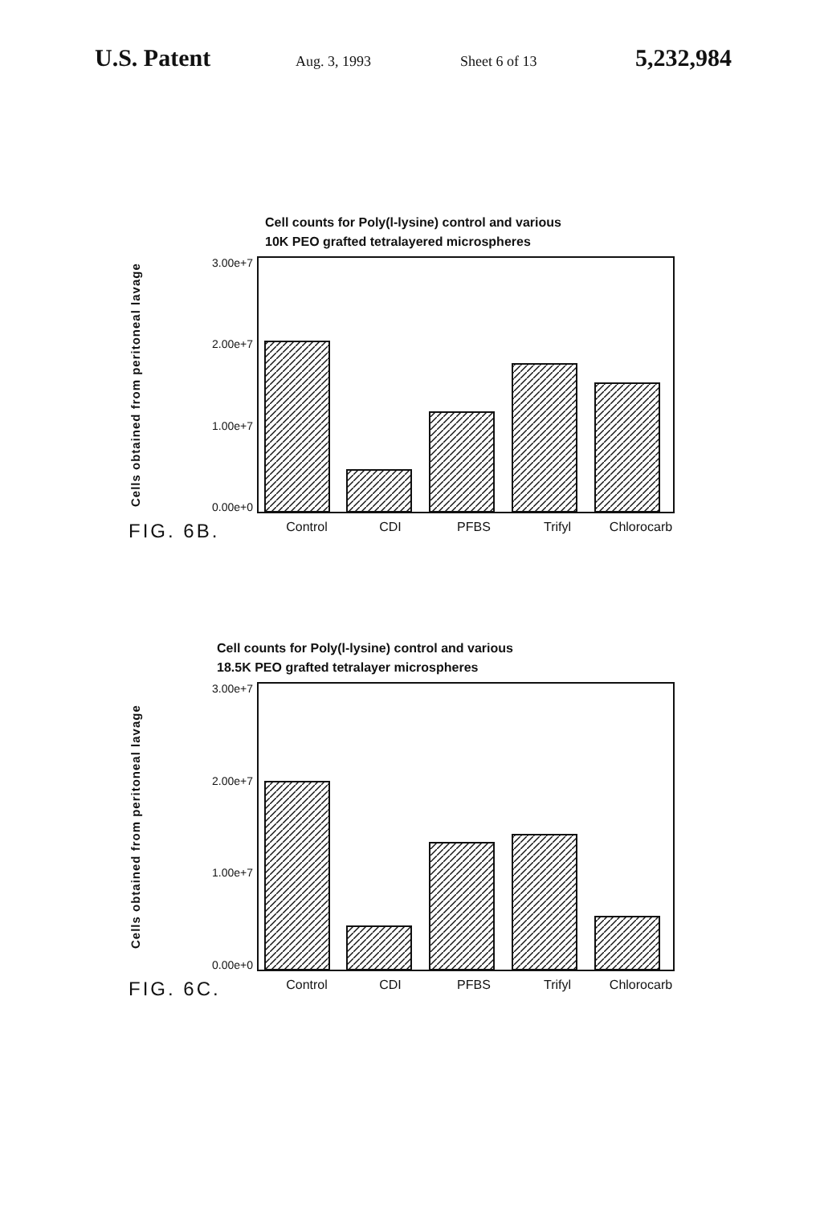U.S. Patent Aug. 3, 1993 Sheet 6 of 13 5,232,984
Cell counts for Poly(l-lysine) control and various
10K PEO grafted tetralayered microspheres
Cells obtained from peritoneal lavage
3.00e+7
2.00e+7
1.00e+7
0.00e+0
FIG. 6B.
Control CDI PFBS Trifyl Chlorocarb
Cell counts for Poly(l-lysine) control and various
18.5K PEO grafted tetralayer microspheres
Cells obtained from peritoneal lavage
3.00e+7
2.00e+7
1.00e+7
0.00e+0
FIG. 6C.
Control CDI PFBS Trifyl Chlorocarb